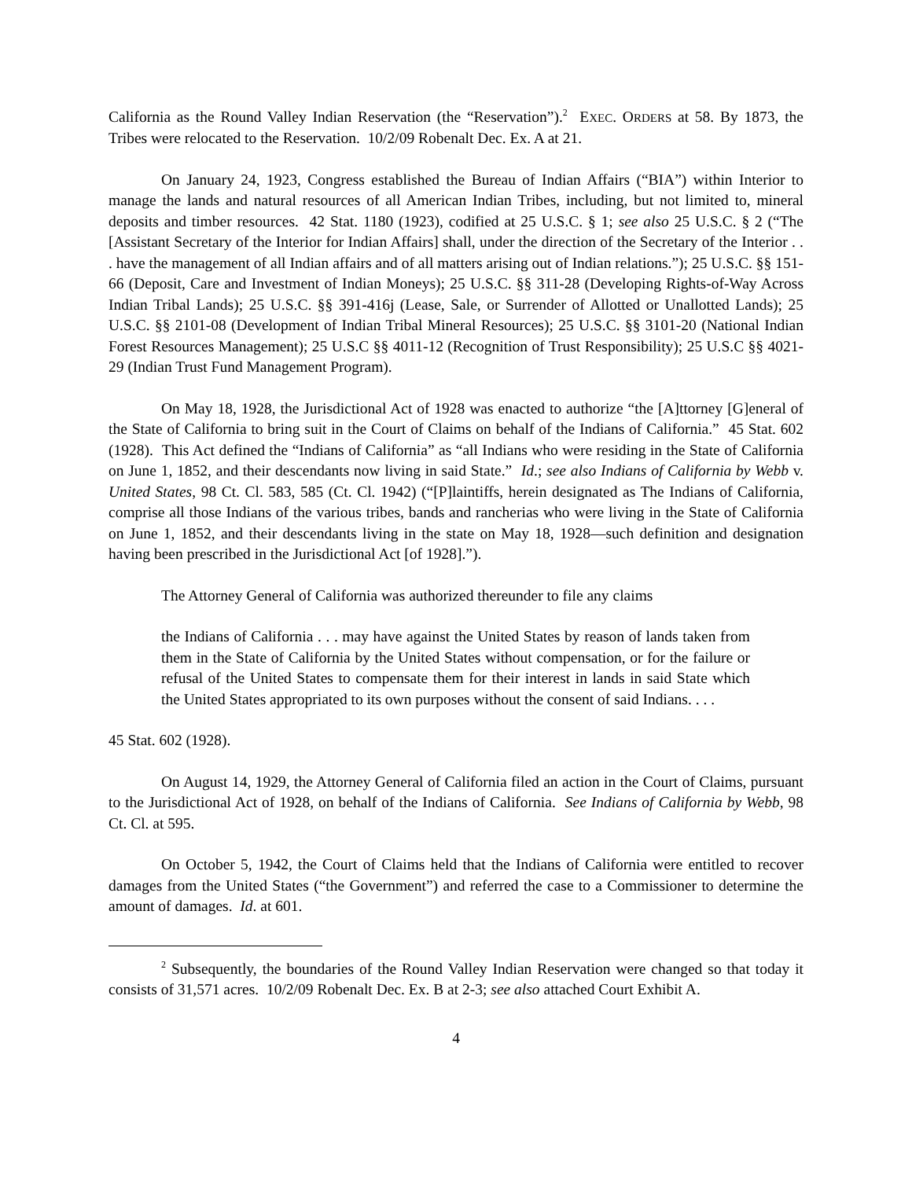California as the Round Valley Indian Reservation (the “Reservation”).<sup>2</sup> EXEC. ORDERS at 58. By 1873, the Tribes were relocated to the Reservation. 10/2/09 Robenalt Dec. Ex. A at 21.
On January 24, 1923, Congress established the Bureau of Indian Affairs (“BIA”) within Interior to manage the lands and natural resources of all American Indian Tribes, including, but not limited to, mineral deposits and timber resources. 42 Stat. 1180 (1923), codified at 25 U.S.C. § 1; see also 25 U.S.C. § 2 (“The [Assistant Secretary of the Interior for Indian Affairs] shall, under the direction of the Secretary of the Interior . . . have the management of all Indian affairs and of all matters arising out of Indian relations.”); 25 U.S.C. §§ 151-66 (Deposit, Care and Investment of Indian Moneys); 25 U.S.C. §§ 311-28 (Developing Rights-of-Way Across Indian Tribal Lands); 25 U.S.C. §§ 391-416j (Lease, Sale, or Surrender of Allotted or Unallotted Lands); 25 U.S.C. §§ 2101-08 (Development of Indian Tribal Mineral Resources); 25 U.S.C. §§ 3101-20 (National Indian Forest Resources Management); 25 U.S.C §§ 4011-12 (Recognition of Trust Responsibility); 25 U.S.C §§ 4021-29 (Indian Trust Fund Management Program).
On May 18, 1928, the Jurisdictional Act of 1928 was enacted to authorize “the [A]ttorney [G]eneral of the State of California to bring suit in the Court of Claims on behalf of the Indians of California.” 45 Stat. 602 (1928). This Act defined the “Indians of California” as “all Indians who were residing in the State of California on June 1, 1852, and their descendants now living in said State.” Id.; see also Indians of California by Webb v. United States, 98 Ct. Cl. 583, 585 (Ct. Cl. 1942) (“[P]laintiffs, herein designated as The Indians of California, comprise all those Indians of the various tribes, bands and rancherias who were living in the State of California on June 1, 1852, and their descendants living in the state on May 18, 1928—such definition and designation having been prescribed in the Jurisdictional Act [of 1928].”).
The Attorney General of California was authorized thereunder to file any claims
the Indians of California . . . may have against the United States by reason of lands taken from them in the State of California by the United States without compensation, or for the failure or refusal of the United States to compensate them for their interest in lands in said State which the United States appropriated to its own purposes without the consent of said Indians. . . .
45 Stat. 602 (1928).
On August 14, 1929, the Attorney General of California filed an action in the Court of Claims, pursuant to the Jurisdictional Act of 1928, on behalf of the Indians of California. See Indians of California by Webb, 98 Ct. Cl. at 595.
On October 5, 1942, the Court of Claims held that the Indians of California were entitled to recover damages from the United States (“the Government”) and referred the case to a Commissioner to determine the amount of damages. Id. at 601.
<sup>2</sup> Subsequently, the boundaries of the Round Valley Indian Reservation were changed so that today it consists of 31,571 acres. 10/2/09 Robenalt Dec. Ex. B at 2-3; see also attached Court Exhibit A.
4